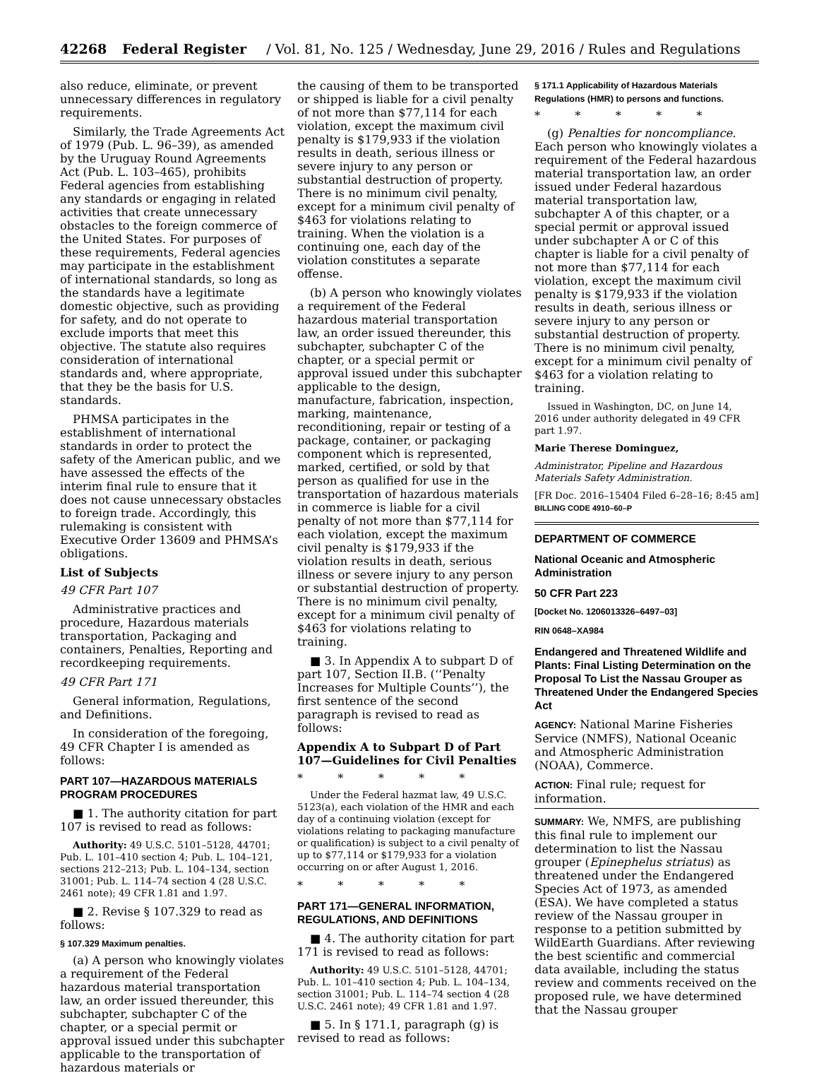42268 Federal Register / Vol. 81, No. 125 / Wednesday, June 29, 2016 / Rules and Regulations
also reduce, eliminate, or prevent unnecessary differences in regulatory requirements.
Similarly, the Trade Agreements Act of 1979 (Pub. L. 96–39), as amended by the Uruguay Round Agreements Act (Pub. L. 103–465), prohibits Federal agencies from establishing any standards or engaging in related activities that create unnecessary obstacles to the foreign commerce of the United States. For purposes of these requirements, Federal agencies may participate in the establishment of international standards, so long as the standards have a legitimate domestic objective, such as providing for safety, and do not operate to exclude imports that meet this objective. The statute also requires consideration of international standards and, where appropriate, that they be the basis for U.S. standards.
PHMSA participates in the establishment of international standards in order to protect the safety of the American public, and we have assessed the effects of the interim final rule to ensure that it does not cause unnecessary obstacles to foreign trade. Accordingly, this rulemaking is consistent with Executive Order 13609 and PHMSA’s obligations.
List of Subjects
49 CFR Part 107
Administrative practices and procedure, Hazardous materials transportation, Packaging and containers, Penalties, Reporting and recordkeeping requirements.
49 CFR Part 171
General information, Regulations, and Definitions.
In consideration of the foregoing, 49 CFR Chapter I is amended as follows:
PART 107—HAZARDOUS MATERIALS PROGRAM PROCEDURES
■ 1. The authority citation for part 107 is revised to read as follows:
Authority: 49 U.S.C. 5101–5128, 44701; Pub. L. 101–410 section 4; Pub. L. 104–121, sections 212–213; Pub. L. 104–134, section 31001; Pub. L. 114–74 section 4 (28 U.S.C. 2461 note); 49 CFR 1.81 and 1.97.
■ 2. Revise § 107.329 to read as follows:
§ 107.329 Maximum penalties.
(a) A person who knowingly violates a requirement of the Federal hazardous material transportation law, an order issued thereunder, this subchapter, subchapter C of the chapter, or a special permit or approval issued under this subchapter applicable to the transportation of hazardous materials or
the causing of them to be transported or shipped is liable for a civil penalty of not more than $77,114 for each violation, except the maximum civil penalty is $179,933 if the violation results in death, serious illness or severe injury to any person or substantial destruction of property. There is no minimum civil penalty, except for a minimum civil penalty of $463 for violations relating to training. When the violation is a continuing one, each day of the violation constitutes a separate offense.
(b) A person who knowingly violates a requirement of the Federal hazardous material transportation law, an order issued thereunder, this subchapter, subchapter C of the chapter, or a special permit or approval issued under this subchapter applicable to the design, manufacture, fabrication, inspection, marking, maintenance, reconditioning, repair or testing of a package, container, or packaging component which is represented, marked, certified, or sold by that person as qualified for use in the transportation of hazardous materials in commerce is liable for a civil penalty of not more than $77,114 for each violation, except the maximum civil penalty is $179,933 if the violation results in death, serious illness or severe injury to any person or substantial destruction of property. There is no minimum civil penalty, except for a minimum civil penalty of $463 for violations relating to training.
■ 3. In Appendix A to subpart D of part 107, Section II.B. (‘‘Penalty Increases for Multiple Counts’’), the first sentence of the second paragraph is revised to read as follows:
Appendix A to Subpart D of Part 107—Guidelines for Civil Penalties
* * * * *
Under the Federal hazmat law, 49 U.S.C. 5123(a), each violation of the HMR and each day of a continuing violation (except for violations relating to packaging manufacture or qualification) is subject to a civil penalty of up to $77,114 or $179,933 for a violation occurring on or after August 1, 2016.
* * * * *
PART 171—GENERAL INFORMATION, REGULATIONS, AND DEFINITIONS
■ 4. The authority citation for part 171 is revised to read as follows:
Authority: 49 U.S.C. 5101–5128, 44701; Pub. L. 101–410 section 4; Pub. L. 104–134, section 31001; Pub. L. 114–74 section 4 (28 U.S.C. 2461 note); 49 CFR 1.81 and 1.97.
■ 5. In § 171.1, paragraph (g) is revised to read as follows:
§ 171.1 Applicability of Hazardous Materials Regulations (HMR) to persons and functions.
* * * * *
(g) Penalties for noncompliance. Each person who knowingly violates a requirement of the Federal hazardous material transportation law, an order issued under Federal hazardous material transportation law, subchapter A of this chapter, or a special permit or approval issued under subchapter A or C of this chapter is liable for a civil penalty of not more than $77,114 for each violation, except the maximum civil penalty is $179,933 if the violation results in death, serious illness or severe injury to any person or substantial destruction of property. There is no minimum civil penalty, except for a minimum civil penalty of $463 for a violation relating to training.
Issued in Washington, DC, on June 14, 2016 under authority delegated in 49 CFR part 1.97.
Marie Therese Dominguez,
Administrator, Pipeline and Hazardous Materials Safety Administration.
[FR Doc. 2016–15404 Filed 6–28–16; 8:45 am]
BILLING CODE 4910–60–P
DEPARTMENT OF COMMERCE
National Oceanic and Atmospheric Administration
50 CFR Part 223
[Docket No. 1206013326–6497–03]
RIN 0648–XA984
Endangered and Threatened Wildlife and Plants: Final Listing Determination on the Proposal To List the Nassau Grouper as Threatened Under the Endangered Species Act
AGENCY: National Marine Fisheries Service (NMFS), National Oceanic and Atmospheric Administration (NOAA), Commerce.
ACTION: Final rule; request for information.
SUMMARY: We, NMFS, are publishing this final rule to implement our determination to list the Nassau grouper (Epinephelus striatus) as threatened under the Endangered Species Act of 1973, as amended (ESA). We have completed a status review of the Nassau grouper in response to a petition submitted by WildEarth Guardians. After reviewing the best scientific and commercial data available, including the status review and comments received on the proposed rule, we have determined that the Nassau grouper